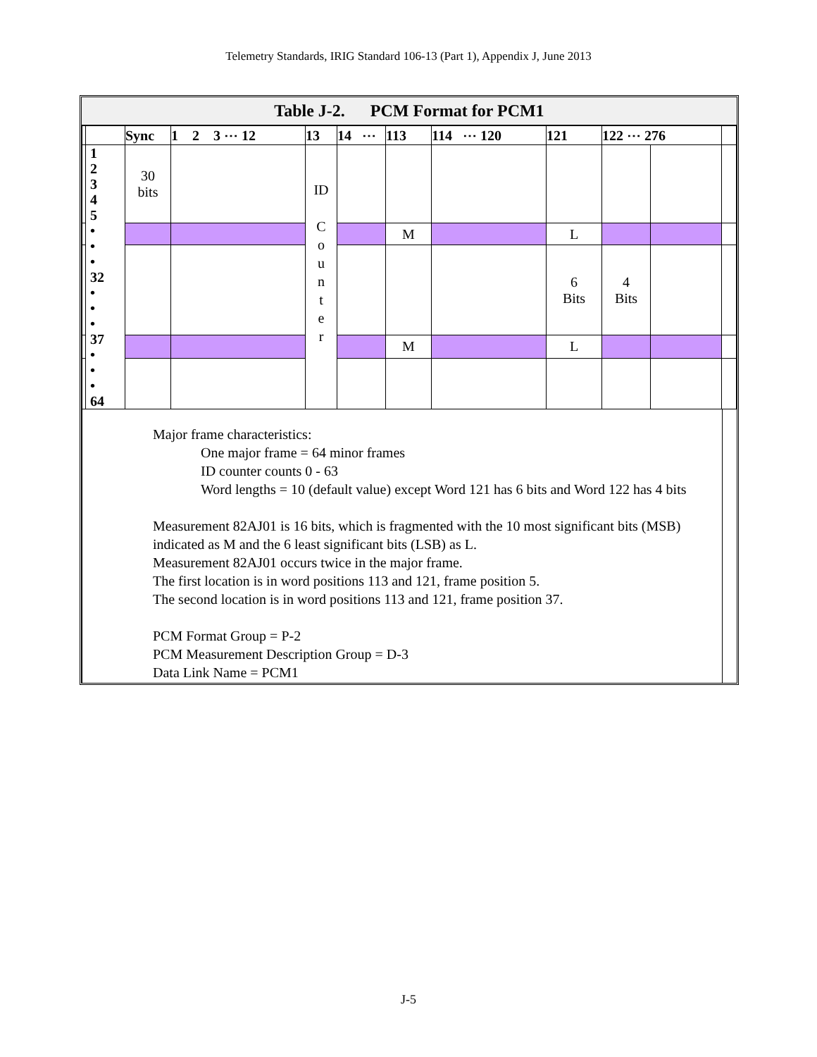Telemetry Standards, IRIG Standard 106-13 (Part 1), Appendix J, June 2013
Table J-2. PCM Format for PCM1
| | | Sync | 1 2 3 ⋯ 12 | 13 | 14 ⋯ | 113 | 114 ⋯ 120 | 121 | 122 ⋯ 276 | | |
| | 1 2 3 4 5 • • • 32 • • • 37 • • • 64 | 30 bits | | ID C o u n t e r | | | | | | | |
| | | | | | | M | | L | | | |
| | | | | | | | | 6 Bits | 4 Bits | | |
| | | | | | | M | | L | | | |
Major frame characteristics:
One major frame = 64 minor frames
ID counter counts 0 - 63
Word lengths = 10 (default value) except Word 121 has 6 bits and Word 122 has 4 bits
Measurement 82AJ01 is 16 bits, which is fragmented with the 10 most significant bits (MSB) indicated as M and the 6 least significant bits (LSB) as L.
Measurement 82AJ01 occurs twice in the major frame.
The first location is in word positions 113 and 121, frame position 5.
The second location is in word positions 113 and 121, frame position 37.
PCM Format Group = P-2
PCM Measurement Description Group = D-3
Data Link Name = PCM1
J-5